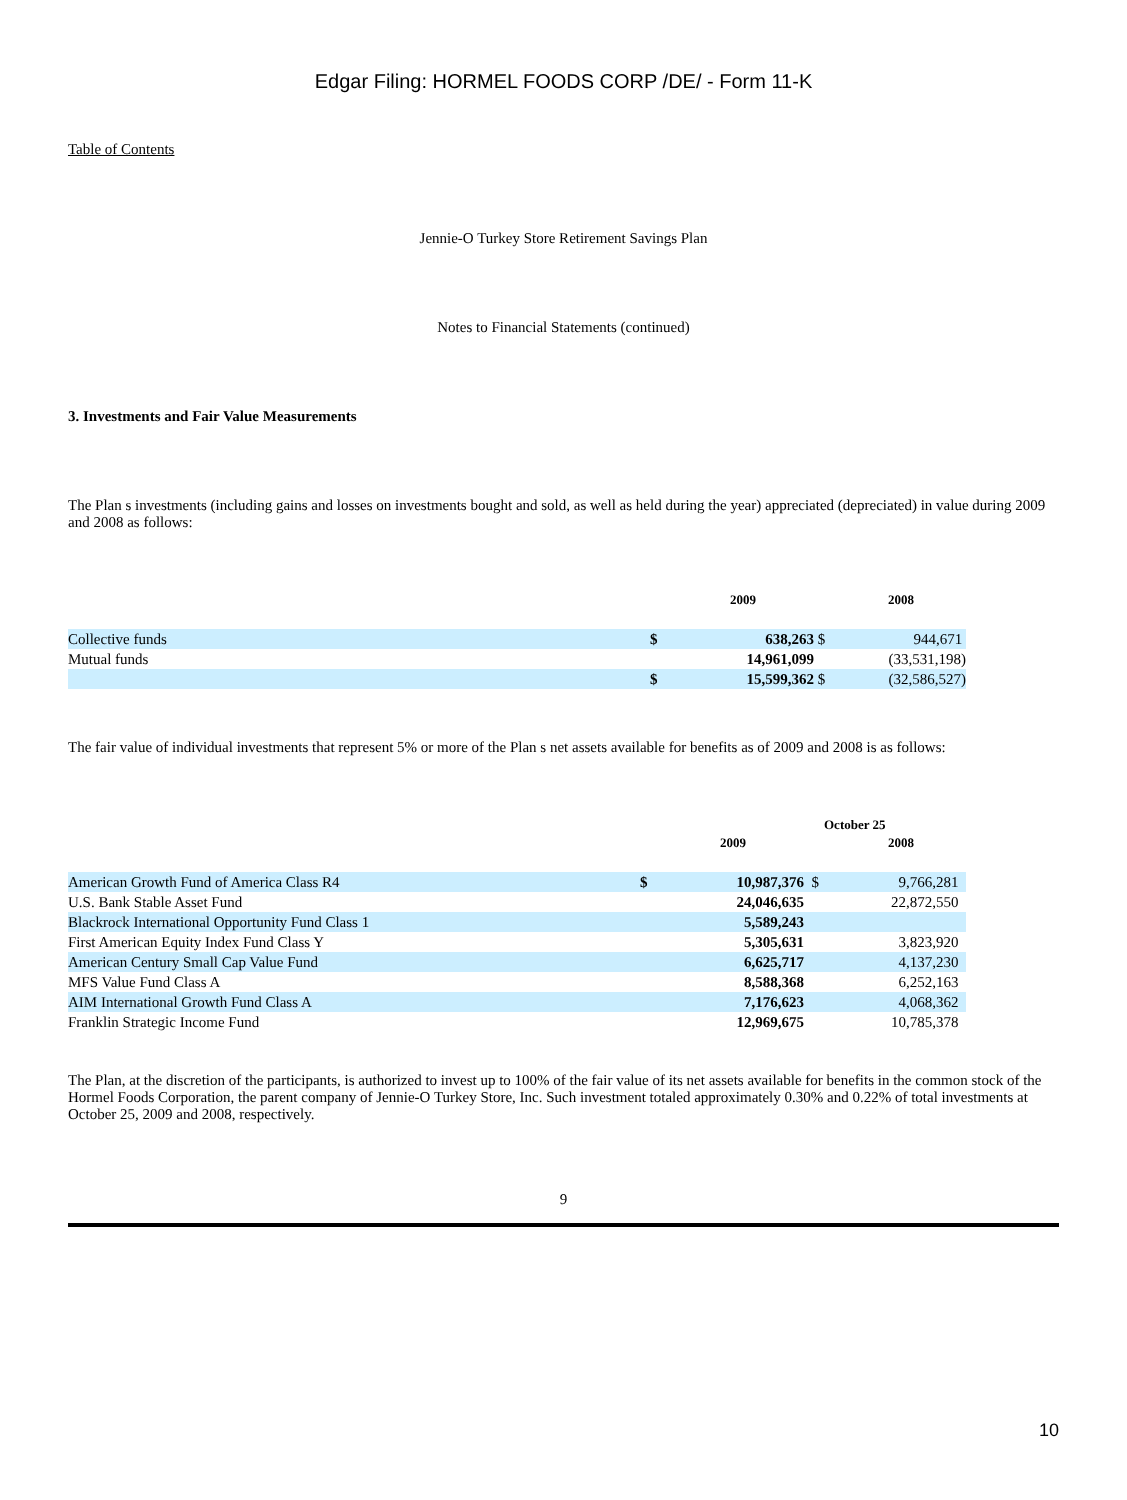Edgar Filing: HORMEL FOODS CORP /DE/ - Form 11-K
Table of Contents
Jennie-O Turkey Store Retirement Savings Plan
Notes to Financial Statements (continued)
3. Investments and Fair Value Measurements
The Plan s investments (including gains and losses on investments bought and sold, as well as held during the year) appreciated (depreciated) in value during 2009 and 2008 as follows:
| | | 2009 | | 2008 |
| --- | --- | --- | --- | --- |
| Collective funds | $ | 638,263 | $ | 944,671 |
| Mutual funds | | 14,961,099 | | (33,531,198) |
| | $ | 15,599,362 | $ | (32,586,527) |
The fair value of individual investments that represent 5% or more of the Plan s net assets available for benefits as of 2009 and 2008 is as follows:
| | | | October 25 | |
| --- | --- | --- | --- | --- |
| | | 2009 | | 2008 |
| American Growth Fund of America Class R4 | $ | 10,987,376 | $ | 9,766,281 |
| U.S. Bank Stable Asset Fund | | 24,046,635 | | 22,872,550 |
| Blackrock International Opportunity Fund Class 1 | | 5,589,243 | | |
| First American Equity Index Fund Class Y | | 5,305,631 | | 3,823,920 |
| American Century Small Cap Value Fund | | 6,625,717 | | 4,137,230 |
| MFS Value Fund Class A | | 8,588,368 | | 6,252,163 |
| AIM International Growth Fund Class A | | 7,176,623 | | 4,068,362 |
| Franklin Strategic Income Fund | | 12,969,675 | | 10,785,378 |
The Plan, at the discretion of the participants, is authorized to invest up to 100% of the fair value of its net assets available for benefits in the common stock of the Hormel Foods Corporation, the parent company of Jennie-O Turkey Store, Inc. Such investment totaled approximately 0.30% and 0.22% of total investments at October 25, 2009 and 2008, respectively.
9
10